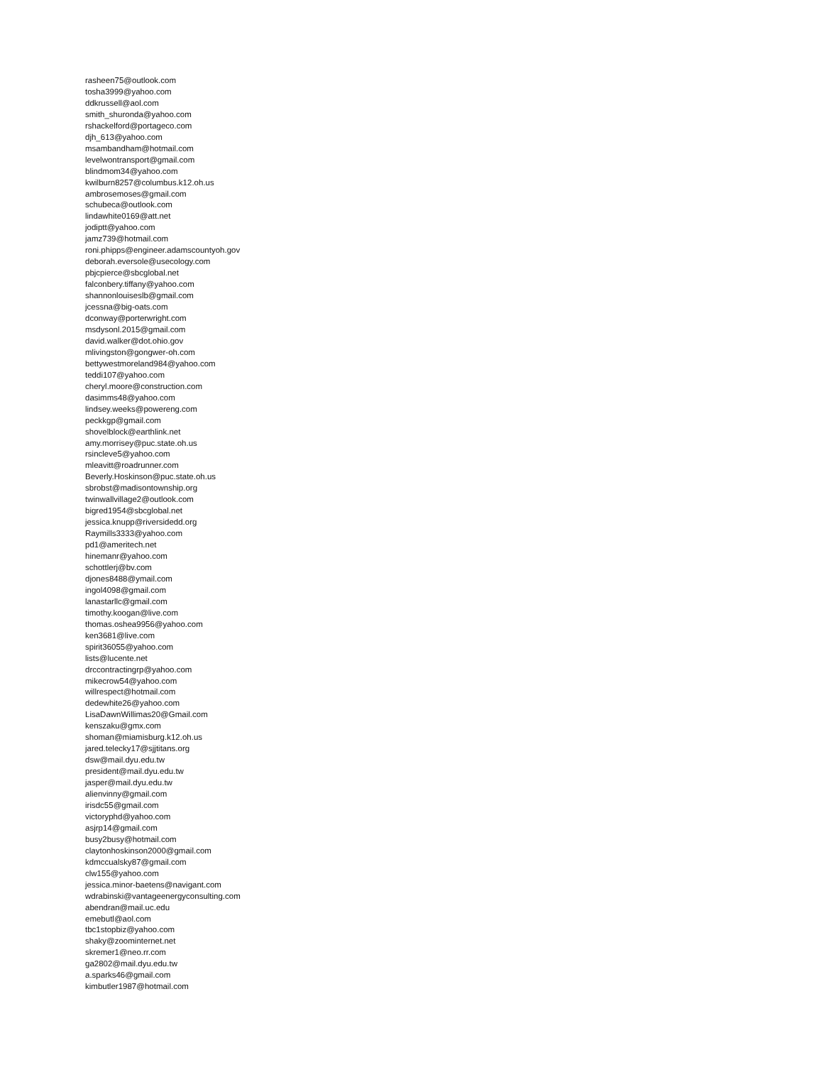rasheen75@outlook.com
tosha3999@yahoo.com
ddkrussell@aol.com
smith_shuronda@yahoo.com
rshackelford@portageco.com
djh_613@yahoo.com
msambandham@hotmail.com
levelwontransport@gmail.com
blindmom34@yahoo.com
kwilburn8257@columbus.k12.oh.us
ambrosemoses@gmail.com
schubeca@outlook.com
lindawhite0169@att.net
jodiptt@yahoo.com
jamz739@hotmail.com
roni.phipps@engineer.adamscountyoh.gov
deborah.eversole@usecology.com
pbjcpierce@sbcglobal.net
falconbery.tiffany@yahoo.com
shannonlouiseslb@gmail.com
jcessna@big-oats.com
dconway@porterwright.com
msdysonl.2015@gmail.com
david.walker@dot.ohio.gov
mlivingston@gongwer-oh.com
bettywestmoreland984@yahoo.com
teddi107@yahoo.com
cheryl.moore@construction.com
dasimms48@yahoo.com
lindsey.weeks@powereng.com
peckkgp@gmail.com
shovelblock@earthlink.net
amy.morrisey@puc.state.oh.us
rsincleve5@yahoo.com
mleavitt@roadrunner.com
Beverly.Hoskinson@puc.state.oh.us
sbrobst@madisontownship.org
twinwallvillage2@outlook.com
bigred1954@sbcglobal.net
jessica.knupp@riversidedd.org
Raymills3333@yahoo.com
pd1@ameritech.net
hinemanr@yahoo.com
schottlerj@bv.com
djones8488@ymail.com
ingol4098@gmail.com
lanastarllc@gmail.com
timothy.koogan@live.com
thomas.oshea9956@yahoo.com
ken3681@live.com
spirit36055@yahoo.com
lists@lucente.net
drccontractingrp@yahoo.com
mikecrow54@yahoo.com
willrespect@hotmail.com
dedewhite26@yahoo.com
LisaDawnWillimas20@Gmail.com
kenszaku@gmx.com
shoman@miamisburg.k12.oh.us
jared.telecky17@sjjtitans.org
dsw@mail.dyu.edu.tw
president@mail.dyu.edu.tw
jasper@mail.dyu.edu.tw
alienvinny@gmail.com
irisdc55@gmail.com
victoryphd@yahoo.com
asjrp14@gmail.com
busy2busy@hotmail.com
claytonhoskinson2000@gmail.com
kdmccualsky87@gmail.com
clw155@yahoo.com
jessica.minor-baetens@navigant.com
wdrabinski@vantageenergyconsulting.com
abendran@mail.uc.edu
emebutl@aol.com
tbc1stopbiz@yahoo.com
shaky@zoominternet.net
skremer1@neo.rr.com
ga2802@mail.dyu.edu.tw
a.sparks46@gmail.com
kimbutler1987@hotmail.com